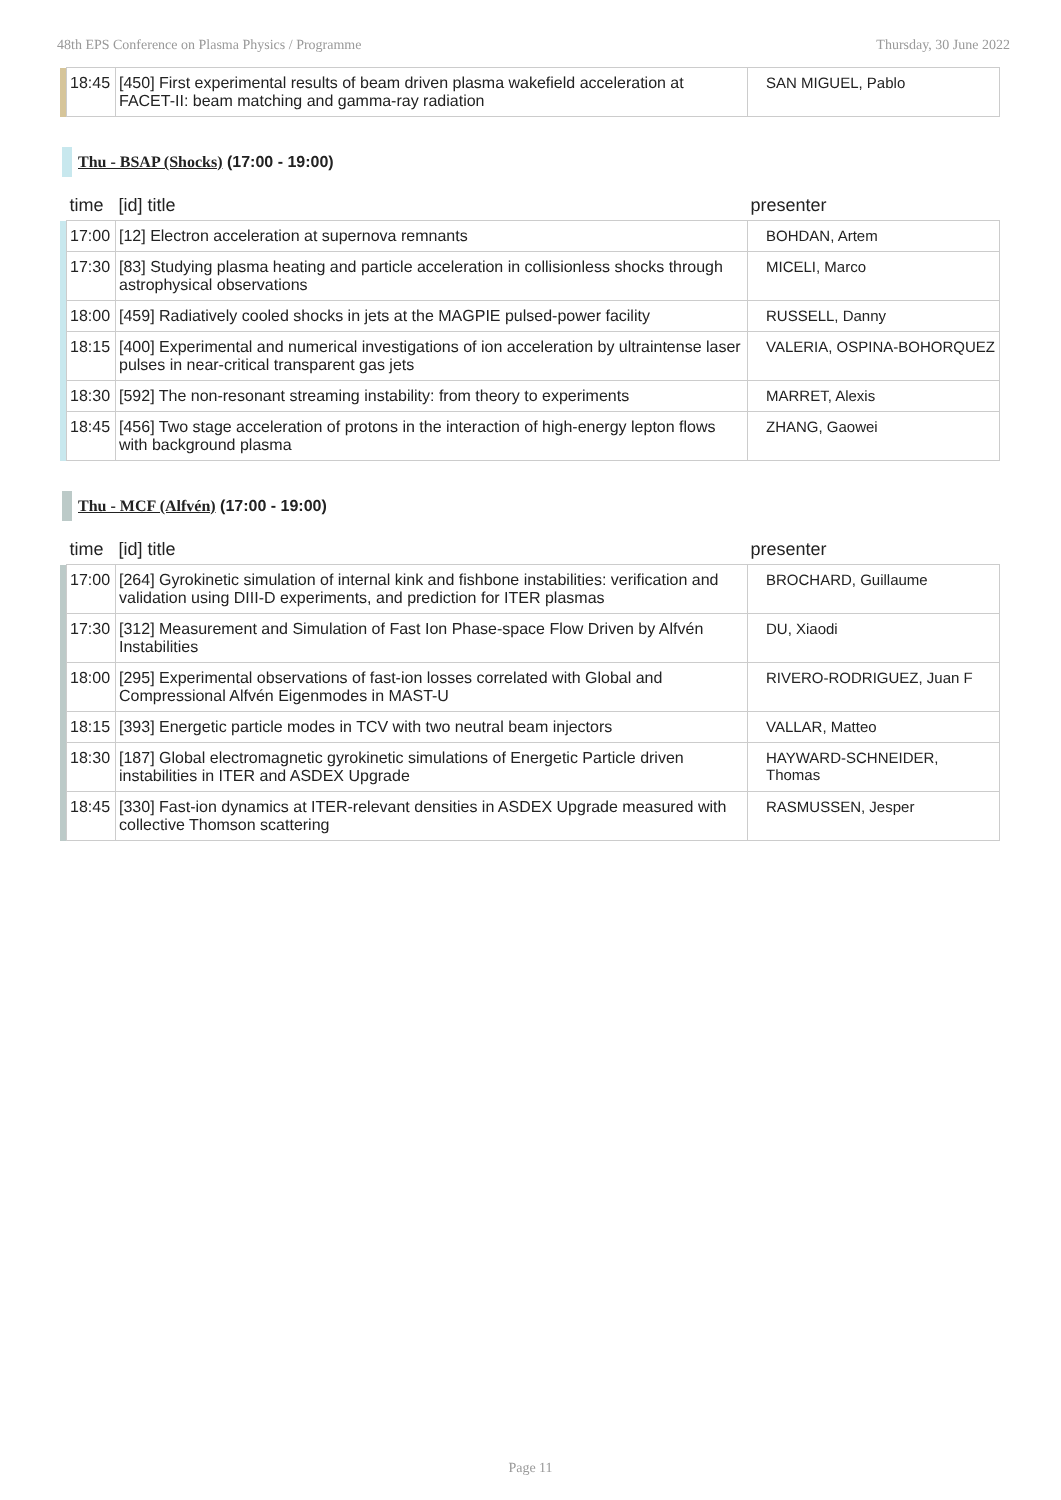48th EPS Conference on Plasma Physics / Programme Thursday, 30 June 2022
| | 18:45 | [450] First experimental results of beam driven plasma wakefield acceleration at FACET-II: beam matching and gamma-ray radiation | SAN MIGUEL, Pablo |
Thu - BSAP (Shocks) (17:00 - 19:00)
| | time | [id] title | presenter |
| --- | --- | --- | --- |
| | 17:00 | [12] Electron acceleration at supernova remnants | BOHDAN, Artem |
| | 17:30 | [83] Studying plasma heating and particle acceleration in collisionless shocks through astrophysical observations | MICELI, Marco |
| | 18:00 | [459] Radiatively cooled shocks in jets at the MAGPIE pulsed-power facility | RUSSELL, Danny |
| | 18:15 | [400] Experimental and numerical investigations of ion acceleration by ultraintense laser pulses in near-critical transparent gas jets | VALERIA, OSPINA-BOHORQUEZ |
| | 18:30 | [592] The non-resonant streaming instability: from theory to experiments | MARRET, Alexis |
| | 18:45 | [456] Two stage acceleration of protons in the interaction of high-energy lepton flows with background plasma | ZHANG, Gaowei |
Thu - MCF (Alfvén) (17:00 - 19:00)
| | time | [id] title | presenter |
| --- | --- | --- | --- |
| | 17:00 | [264] Gyrokinetic simulation of internal kink and fishbone instabilities: verification and validation using DIII-D experiments, and prediction for ITER plasmas | BROCHARD, Guillaume |
| | 17:30 | [312] Measurement and Simulation of Fast Ion Phase-space Flow Driven by Alfvén Instabilities | DU, Xiaodi |
| | 18:00 | [295] Experimental observations of fast-ion losses correlated with Global and Compressional Alfvén Eigenmodes in MAST-U | RIVERO-RODRIGUEZ, Juan F |
| | 18:15 | [393] Energetic particle modes in TCV with two neutral beam injectors | VALLAR, Matteo |
| | 18:30 | [187] Global electromagnetic gyrokinetic simulations of Energetic Particle driven instabilities in ITER and ASDEX Upgrade | HAYWARD-SCHNEIDER, Thomas |
| | 18:45 | [330] Fast-ion dynamics at ITER-relevant densities in ASDEX Upgrade measured with collective Thomson scattering | RASMUSSEN, Jesper |
Page 11